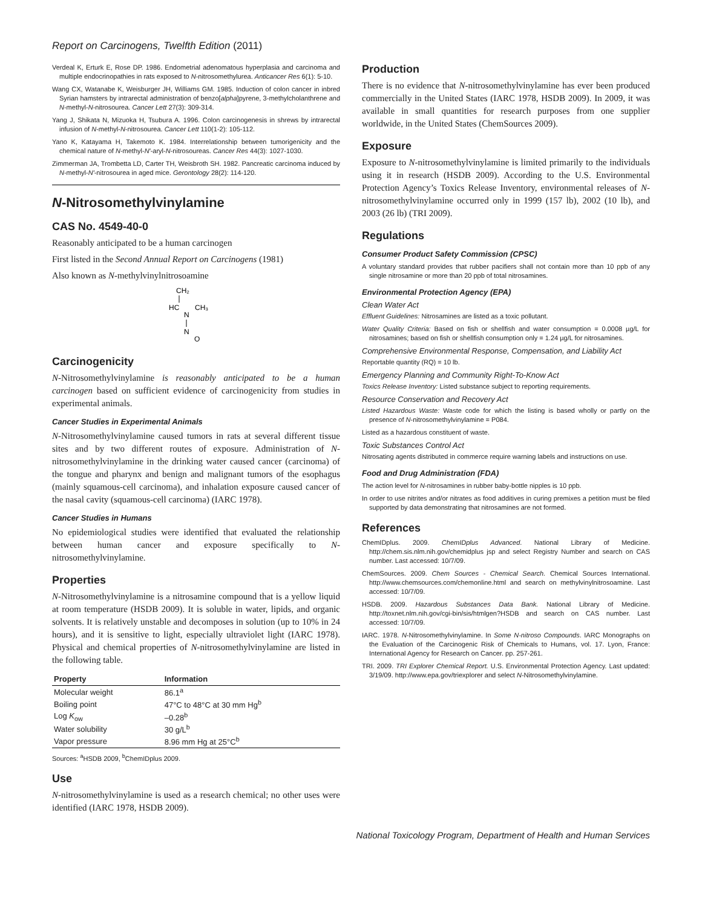Report on Carcinogens, Twelfth Edition (2011)
Verdeal K, Erturk E, Rose DP. 1986. Endometrial adenomatous hyperplasia and carcinoma and multiple endocrinopathies in rats exposed to N-nitrosomethylurea. Anticancer Res 6(1): 5-10.
Wang CX, Watanabe K, Weisburger JH, Williams GM. 1985. Induction of colon cancer in inbred Syrian hamsters by intrarectal administration of benzo[alpha]pyrene, 3-methylcholanthrene and N-methyl-N-nitrosourea. Cancer Lett 27(3): 309-314.
Yang J, Shikata N, Mizuoka H, Tsubura A. 1996. Colon carcinogenesis in shrews by intrarectal infusion of N-methyl-N-nitrosourea. Cancer Lett 110(1-2): 105-112.
Yano K, Katayama H, Takemoto K. 1984. Interrelationship between tumorigenicity and the chemical nature of N-methyl-N′-aryl-N-nitrosoureas. Cancer Res 44(3): 1027-1030.
Zimmerman JA, Trombetta LD, Carter TH, Weisbroth SH. 1982. Pancreatic carcinoma induced by N-methyl-N′-nitrosourea in aged mice. Gerontology 28(2): 114-120.
N-Nitrosomethylvinylamine
CAS No. 4549-40-0
Reasonably anticipated to be a human carcinogen
First listed in the Second Annual Report on Carcinogens (1981)
Also known as N-methylvinylnitrosoamine
CH₂
HC
CH₃
N
N
O
Carcinogenicity
N-Nitrosomethylvinylamine is reasonably anticipated to be a human carcinogen based on sufficient evidence of carcinogenicity from studies in experimental animals.
Cancer Studies in Experimental Animals
N-Nitrosomethylvinylamine caused tumors in rats at several different tissue sites and by two different routes of exposure. Administration of N-nitrosomethylvinylamine in the drinking water caused cancer (carcinoma) of the tongue and pharynx and benign and malignant tumors of the esophagus (mainly squamous-cell carcinoma), and inhalation exposure caused cancer of the nasal cavity (squamous-cell carcinoma) (IARC 1978).
Cancer Studies in Humans
No epidemiological studies were identified that evaluated the relationship between human cancer and exposure specifically to N-nitrosomethylvinylamine.
Properties
N-Nitrosomethylvinylamine is a nitrosamine compound that is a yellow liquid at room temperature (HSDB 2009). It is soluble in water, lipids, and organic solvents. It is relatively unstable and decomposes in solution (up to 10% in 24 hours), and it is sensitive to light, especially ultraviolet light (IARC 1978). Physical and chemical properties of N-nitrosomethylvinylamine are listed in the following table.
| Property | Information |
| --- | --- |
| Molecular weight | 86.1<sup>a</sup> |
| Boiling point | 47°C to 48°C at 30 mm Hg<sup>b</sup> |
| Log K<sub>ow</sub> | –0.28<sup>b</sup> |
| Water solubility | 30 g/L<sup>b</sup> |
| Vapor pressure | 8.96 mm Hg at 25°C<sup>b</sup> |
Sources: <sup>a</sup>HSDB 2009, <sup>b</sup>ChemIDplus 2009.
Use
N-nitrosomethylvinylamine is used as a research chemical; no other uses were identified (IARC 1978, HSDB 2009).
Production
There is no evidence that N-nitrosomethylvinylamine has ever been produced commercially in the United States (IARC 1978, HSDB 2009). In 2009, it was available in small quantities for research purposes from one supplier worldwide, in the United States (ChemSources 2009).
Exposure
Exposure to N-nitrosomethylvinylamine is limited primarily to the individuals using it in research (HSDB 2009). According to the U.S. Environmental Protection Agency’s Toxics Release Inventory, environmental releases of N-nitrosomethylvinylamine occurred only in 1999 (157 lb), 2002 (10 lb), and 2003 (26 lb) (TRI 2009).
Regulations
Consumer Product Safety Commission (CPSC)
A voluntary standard provides that rubber pacifiers shall not contain more than 10 ppb of any single nitrosamine or more than 20 ppb of total nitrosamines.
Environmental Protection Agency (EPA)
Clean Water Act
Effluent Guidelines: Nitrosamines are listed as a toxic pollutant.
Water Quality Criteria: Based on fish or shellfish and water consumption = 0.0008 µg/L for nitrosamines; based on fish or shellfish consumption only = 1.24 µg/L for nitrosamines.
Comprehensive Environmental Response, Compensation, and Liability Act
Reportable quantity (RQ) = 10 lb.
Emergency Planning and Community Right-To-Know Act
Toxics Release Inventory: Listed substance subject to reporting requirements.
Resource Conservation and Recovery Act
Listed Hazardous Waste: Waste code for which the listing is based wholly or partly on the presence of N-nitrosomethylvinylamine = P084.
Listed as a hazardous constituent of waste.
Toxic Substances Control Act
Nitrosating agents distributed in commerce require warning labels and instructions on use.
Food and Drug Administration (FDA)
The action level for N-nitrosamines in rubber baby-bottle nipples is 10 ppb.
In order to use nitrites and/or nitrates as food additives in curing premixes a petition must be filed supported by data demonstrating that nitrosamines are not formed.
References
ChemIDplus. 2009. ChemIDplus Advanced. National Library of Medicine. http://chem.sis.nlm.nih.gov/chemidplus jsp and select Registry Number and search on CAS number. Last accessed: 10/7/09.
ChemSources. 2009. Chem Sources - Chemical Search. Chemical Sources International. http://www.chemsources.com/chemonline.html and search on methylvinylnitrosoamine. Last accessed: 10/7/09.
HSDB. 2009. Hazardous Substances Data Bank. National Library of Medicine. http://toxnet.nlm.nih.gov/cgi-bin/sis/htmlgen?HSDB and search on CAS number. Last accessed: 10/7/09.
IARC. 1978. N-Nitrosomethylvinylamine. In Some N-nitroso Compounds. IARC Monographs on the Evaluation of the Carcinogenic Risk of Chemicals to Humans, vol. 17. Lyon, France: International Agency for Research on Cancer. pp. 257-261.
TRI. 2009. TRI Explorer Chemical Report. U.S. Environmental Protection Agency. Last updated: 3/19/09. http://www.epa.gov/triexplorer and select N-Nitrosomethylvinylamine.
National Toxicology Program, Department of Health and Human Services